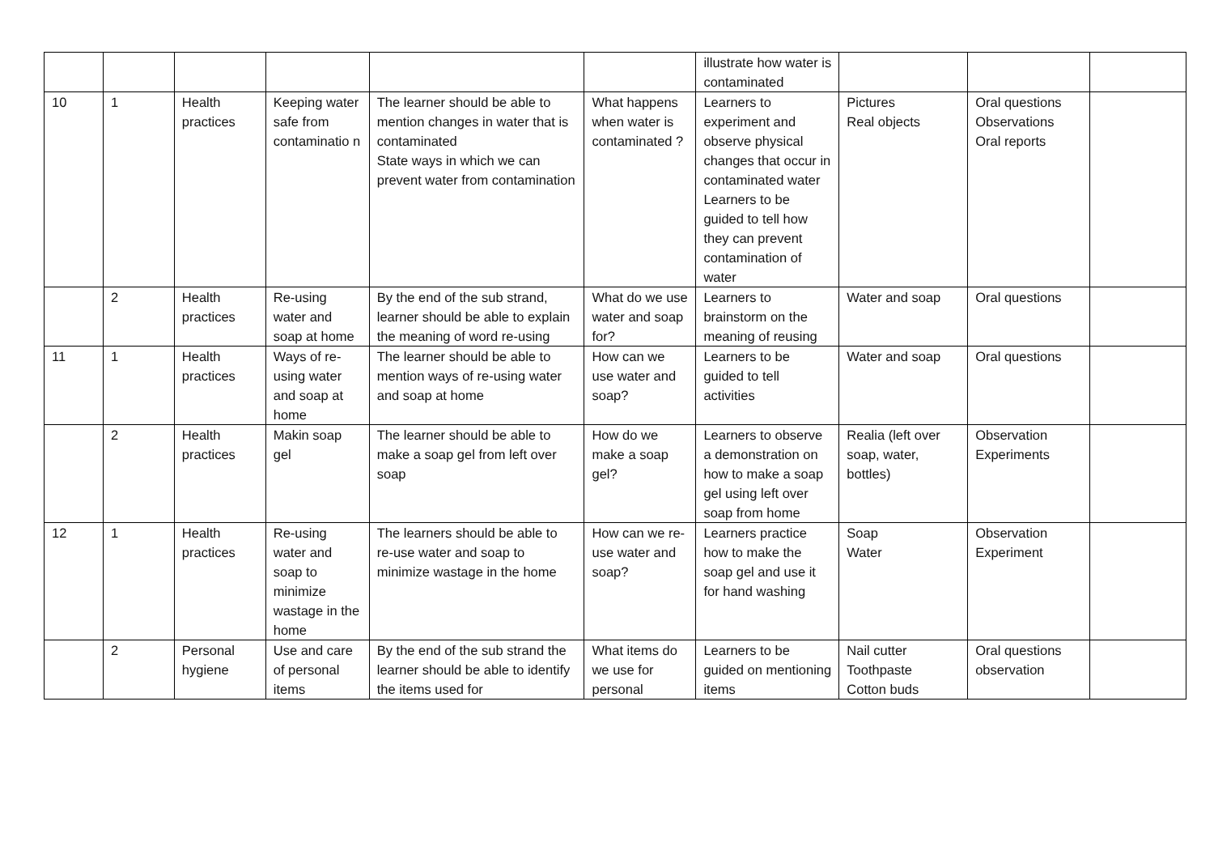| | | | | | | illustrate how water is contaminated | | | |
| 10 | 1 | Health practices | Keeping water safe from contaminatio n | The learner should be able to mention changes in water that is contaminated State ways in which we can prevent water from contamination | What happens when water is contaminated ? | Learners to experiment and observe physical changes that occur in contaminated water Learners to be guided to tell how they can prevent contamination of water | Pictures Real objects | Oral questions Observations Oral reports | |
| | 2 | Health practices | Re-using water and soap at home | By the end of the sub strand, learner should be able to explain the meaning of word re-using | What do we use water and soap for? | Learners to brainstorm on the meaning of reusing | Water and soap | Oral questions | |
| 11 | 1 | Health practices | Ways of re-using water and soap at home | The learner should be able to mention ways of re-using water and soap at home | How can we use water and soap? | Learners to be guided to tell activities | Water and soap | Oral questions | |
| | 2 | Health practices | Makin soap gel | The learner should be able to make a soap gel from left over soap | How do we make a soap gel? | Learners to observe a demonstration on how to make a soap gel using left over soap from home | Realia (left over soap, water, bottles) | Observation Experiments | |
| 12 | 1 | Health practices | Re-using water and soap to minimize wastage in the home | The learners should be able to re-use water and soap to minimize wastage in the home | How can we re-use water and soap? | Learners practice how to make the soap gel and use it for hand washing | Soap Water | Observation Experiment | |
| | 2 | Personal hygiene | Use and care of personal items | By the end of the sub strand the learner should be able to identify the items used for | What items do we use for personal | Learners to be guided on mentioning items | Nail cutter Toothpaste Cotton buds | Oral questions observation | |